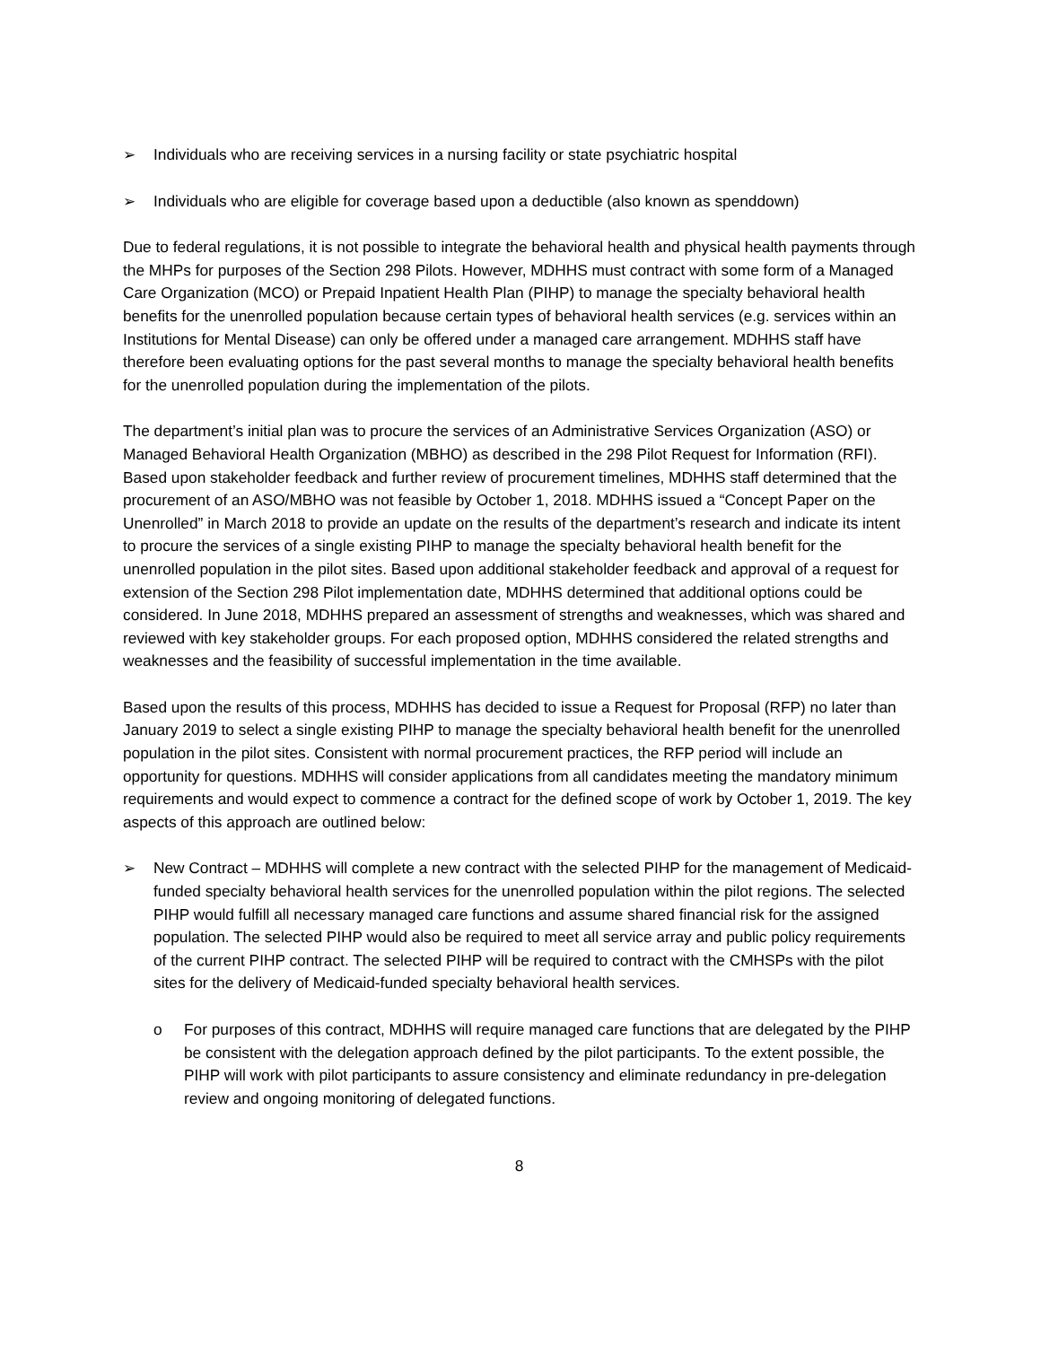➢ Individuals who are receiving services in a nursing facility or state psychiatric hospital
➢ Individuals who are eligible for coverage based upon a deductible (also known as spenddown)
Due to federal regulations, it is not possible to integrate the behavioral health and physical health payments through the MHPs for purposes of the Section 298 Pilots. However, MDHHS must contract with some form of a Managed Care Organization (MCO) or Prepaid Inpatient Health Plan (PIHP) to manage the specialty behavioral health benefits for the unenrolled population because certain types of behavioral health services (e.g. services within an Institutions for Mental Disease) can only be offered under a managed care arrangement. MDHHS staff have therefore been evaluating options for the past several months to manage the specialty behavioral health benefits for the unenrolled population during the implementation of the pilots.
The department’s initial plan was to procure the services of an Administrative Services Organization (ASO) or Managed Behavioral Health Organization (MBHO) as described in the 298 Pilot Request for Information (RFI). Based upon stakeholder feedback and further review of procurement timelines, MDHHS staff determined that the procurement of an ASO/MBHO was not feasible by October 1, 2018. MDHHS issued a “Concept Paper on the Unenrolled” in March 2018 to provide an update on the results of the department’s research and indicate its intent to procure the services of a single existing PIHP to manage the specialty behavioral health benefit for the unenrolled population in the pilot sites. Based upon additional stakeholder feedback and approval of a request for extension of the Section 298 Pilot implementation date, MDHHS determined that additional options could be considered. In June 2018, MDHHS prepared an assessment of strengths and weaknesses, which was shared and reviewed with key stakeholder groups. For each proposed option, MDHHS considered the related strengths and weaknesses and the feasibility of successful implementation in the time available.
Based upon the results of this process, MDHHS has decided to issue a Request for Proposal (RFP) no later than January 2019 to select a single existing PIHP to manage the specialty behavioral health benefit for the unenrolled population in the pilot sites. Consistent with normal procurement practices, the RFP period will include an opportunity for questions. MDHHS will consider applications from all candidates meeting the mandatory minimum requirements and would expect to commence a contract for the defined scope of work by October 1, 2019. The key aspects of this approach are outlined below:
➢ New Contract – MDHHS will complete a new contract with the selected PIHP for the management of Medicaid-funded specialty behavioral health services for the unenrolled population within the pilot regions. The selected PIHP would fulfill all necessary managed care functions and assume shared financial risk for the assigned population. The selected PIHP would also be required to meet all service array and public policy requirements of the current PIHP contract. The selected PIHP will be required to contract with the CMHSPs with the pilot sites for the delivery of Medicaid-funded specialty behavioral health services.
o For purposes of this contract, MDHHS will require managed care functions that are delegated by the PIHP be consistent with the delegation approach defined by the pilot participants. To the extent possible, the PIHP will work with pilot participants to assure consistency and eliminate redundancy in pre-delegation review and ongoing monitoring of delegated functions.
8